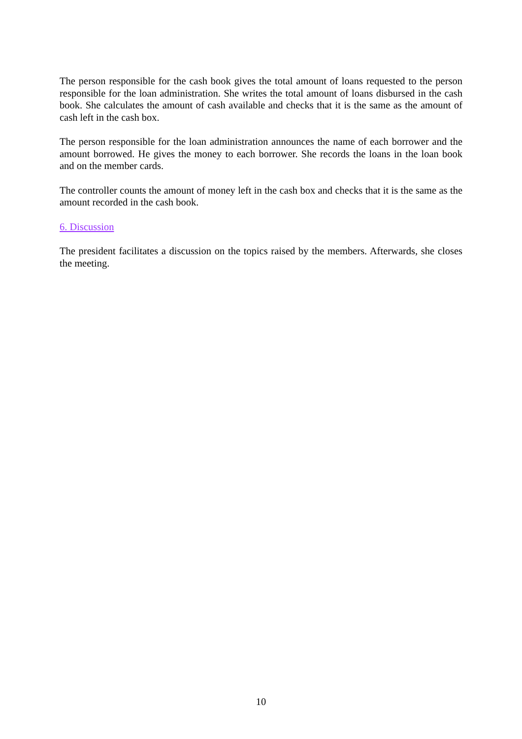The person responsible for the cash book gives the total amount of loans requested to the person responsible for the loan administration. She writes the total amount of loans disbursed in the cash book. She calculates the amount of cash available and checks that it is the same as the amount of cash left in the cash box.
The person responsible for the loan administration announces the name of each borrower and the amount borrowed. He gives the money to each borrower. She records the loans in the loan book and on the member cards.
The controller counts the amount of money left in the cash box and checks that it is the same as the amount recorded in the cash book.
6. Discussion
The president facilitates a discussion on the topics raised by the members. Afterwards, she closes the meeting.
10